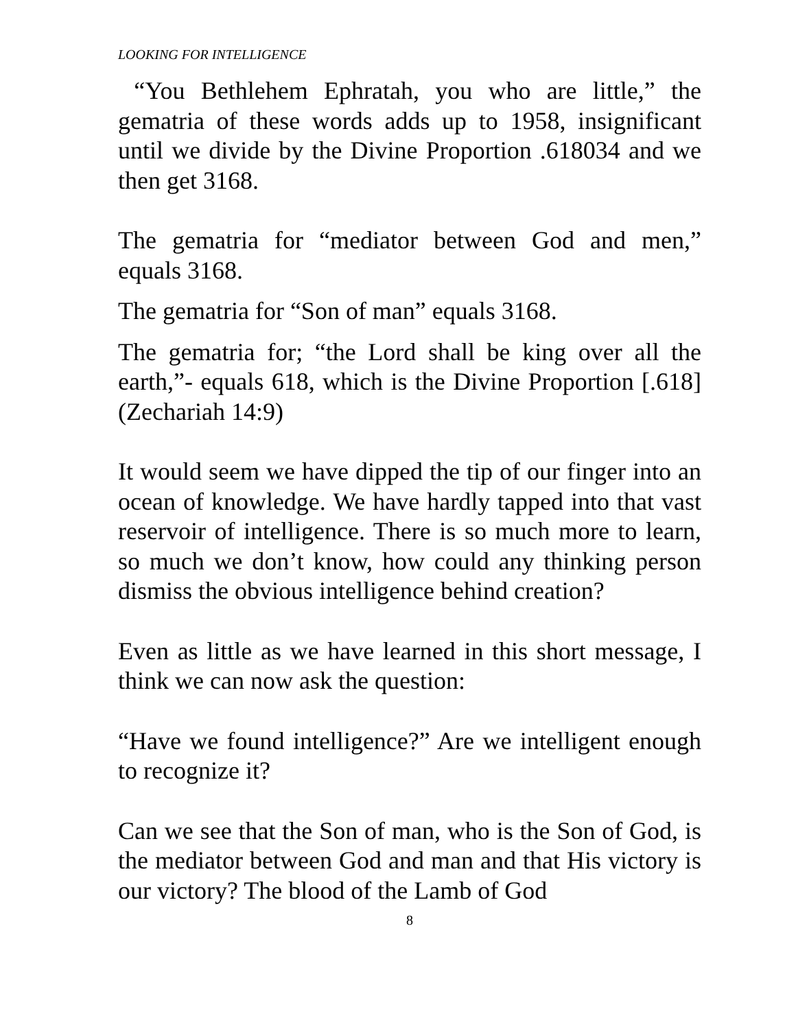LOOKING FOR INTELLIGENCE
“You Bethlehem Ephratah, you who are little,” the gematria of these words adds up to 1958, insignificant until we divide by the Divine Proportion .618034 and we then get 3168.
The gematria for “mediator between God and men,” equals 3168.
The gematria for “Son of man” equals 3168.
The gematria for; “the Lord shall be king over all the earth,”- equals 618, which is the Divine Proportion [.618] (Zechariah 14:9)
It would seem we have dipped the tip of our finger into an ocean of knowledge. We have hardly tapped into that vast reservoir of intelligence. There is so much more to learn, so much we don’t know, how could any thinking person dismiss the obvious intelligence behind creation?
Even as little as we have learned in this short message, I think we can now ask the question:
“Have we found intelligence?” Are we intelligent enough to recognize it?
Can we see that the Son of man, who is the Son of God, is the mediator between God and man and that His victory is our victory? The blood of the Lamb of God
8